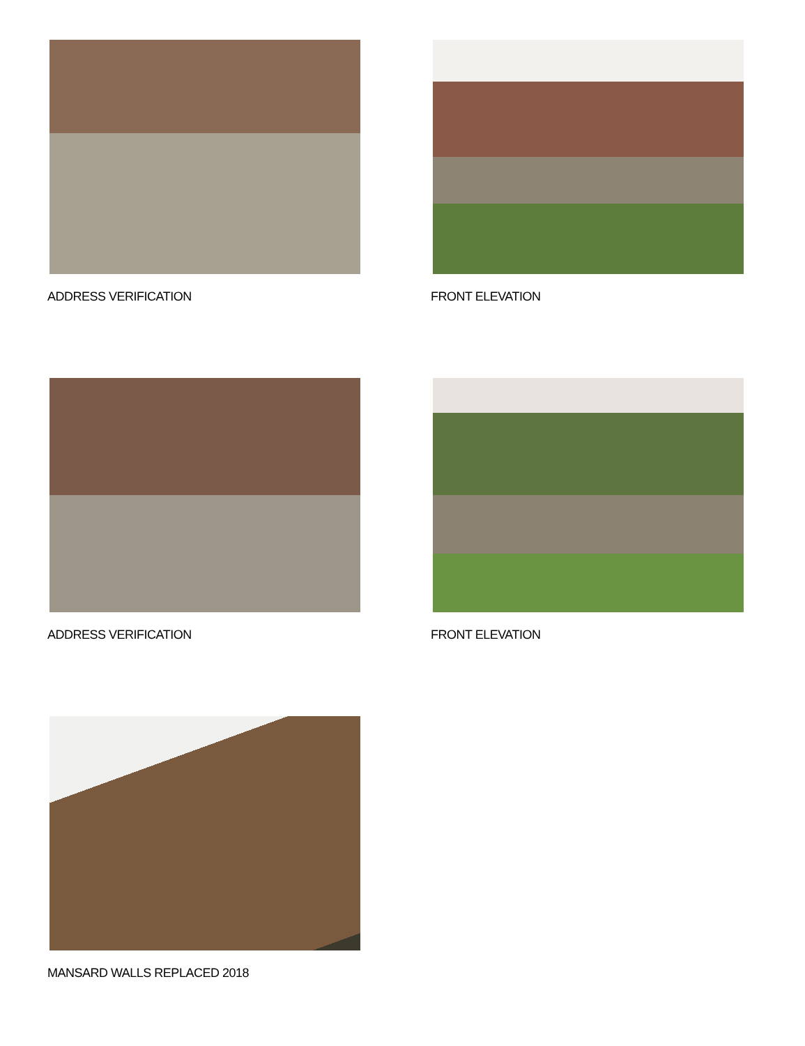ADDRESS VERIFICATION
FRONT ELEVATION
ADDRESS VERIFICATION
FRONT ELEVATION
MANSARD WALLS REPLACED 2018